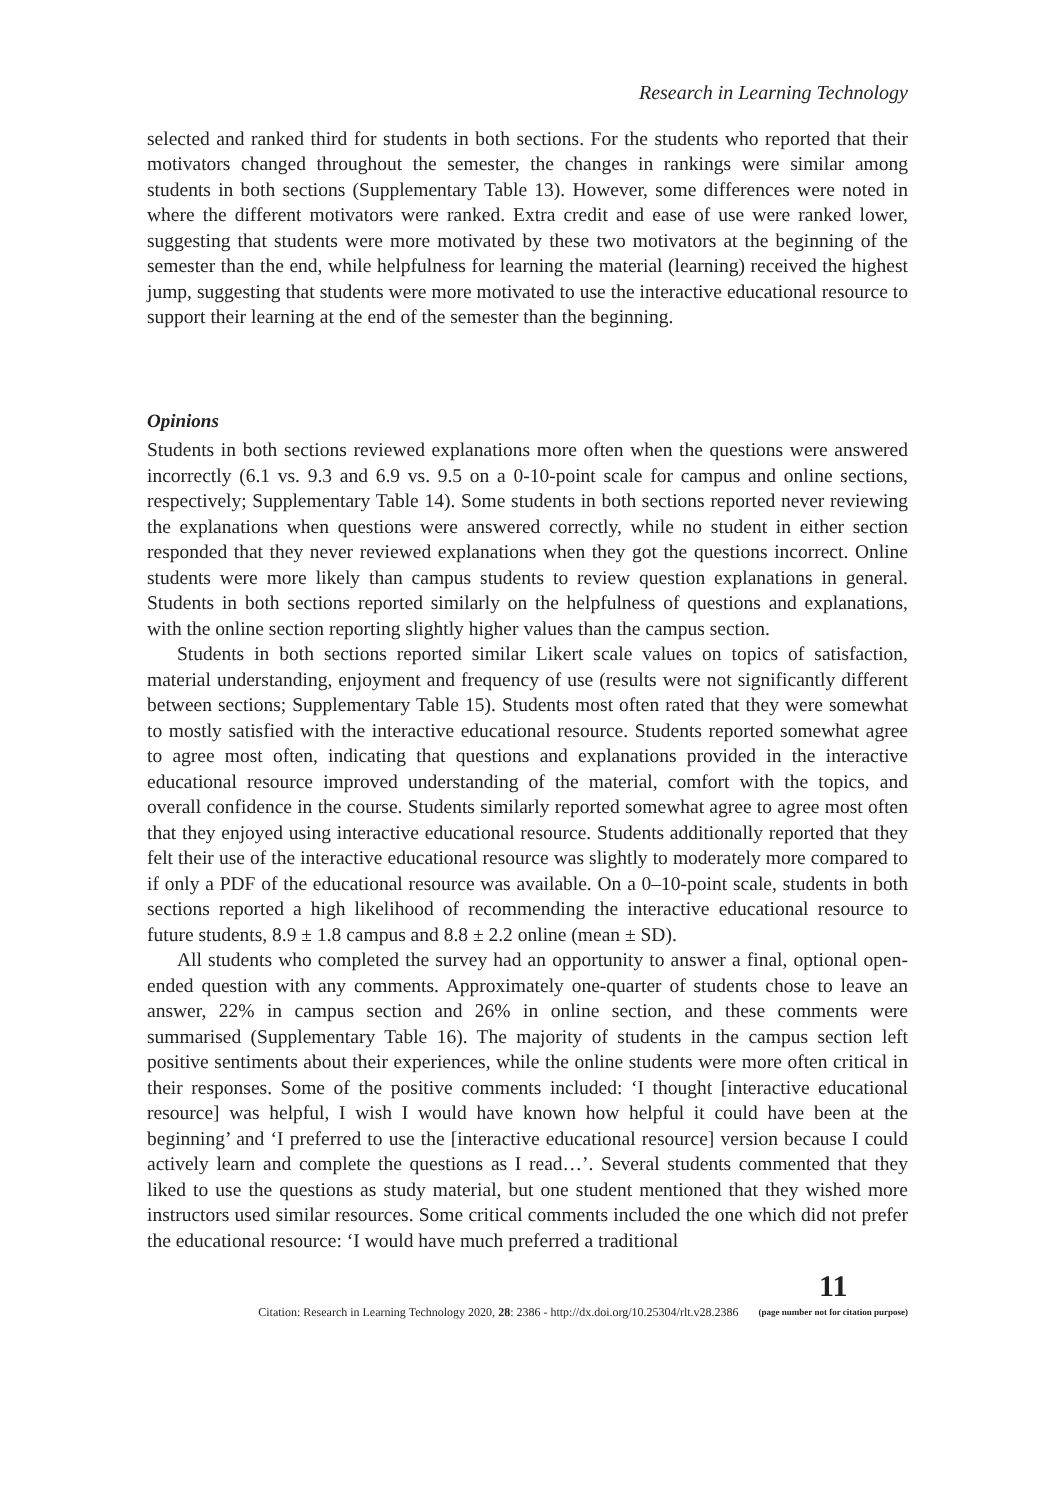Research in Learning Technology
selected and ranked third for students in both sections. For the students who reported that their motivators changed throughout the semester, the changes in rankings were similar among students in both sections (Supplementary Table 13). However, some differences were noted in where the different motivators were ranked. Extra credit and ease of use were ranked lower, suggesting that students were more motivated by these two motivators at the beginning of the semester than the end, while helpfulness for learning the material (learning) received the highest jump, suggesting that students were more motivated to use the interactive educational resource to support their learning at the end of the semester than the beginning.
Opinions
Students in both sections reviewed explanations more often when the questions were answered incorrectly (6.1 vs. 9.3 and 6.9 vs. 9.5 on a 0-10-point scale for campus and online sections, respectively; Supplementary Table 14). Some students in both sections reported never reviewing the explanations when questions were answered correctly, while no student in either section responded that they never reviewed explanations when they got the questions incorrect. Online students were more likely than campus students to review question explanations in general. Students in both sections reported similarly on the helpfulness of questions and explanations, with the online section reporting slightly higher values than the campus section.
Students in both sections reported similar Likert scale values on topics of satisfaction, material understanding, enjoyment and frequency of use (results were not significantly different between sections; Supplementary Table 15). Students most often rated that they were somewhat to mostly satisfied with the interactive educational resource. Students reported somewhat agree to agree most often, indicating that questions and explanations provided in the interactive educational resource improved understanding of the material, comfort with the topics, and overall confidence in the course. Students similarly reported somewhat agree to agree most often that they enjoyed using interactive educational resource. Students additionally reported that they felt their use of the interactive educational resource was slightly to moderately more compared to if only a PDF of the educational resource was available. On a 0–10-point scale, students in both sections reported a high likelihood of recommending the interactive educational resource to future students, 8.9 ± 1.8 campus and 8.8 ± 2.2 online (mean ± SD).
All students who completed the survey had an opportunity to answer a final, optional open-ended question with any comments. Approximately one-quarter of students chose to leave an answer, 22% in campus section and 26% in online section, and these comments were summarised (Supplementary Table 16). The majority of students in the campus section left positive sentiments about their experiences, while the online students were more often critical in their responses. Some of the positive comments included: ‘I thought [interactive educational resource] was helpful, I wish I would have known how helpful it could have been at the beginning’ and ‘I preferred to use the [interactive educational resource] version because I could actively learn and complete the questions as I read…’. Several students commented that they liked to use the questions as study material, but one student mentioned that they wished more instructors used similar resources. Some critical comments included the one which did not prefer the educational resource: ‘I would have much preferred a traditional
Citation: Research in Learning Technology 2020, 28: 2386 - http://dx.doi.org/10.25304/rlt.v28.2386 11
(page number not for citation purpose)